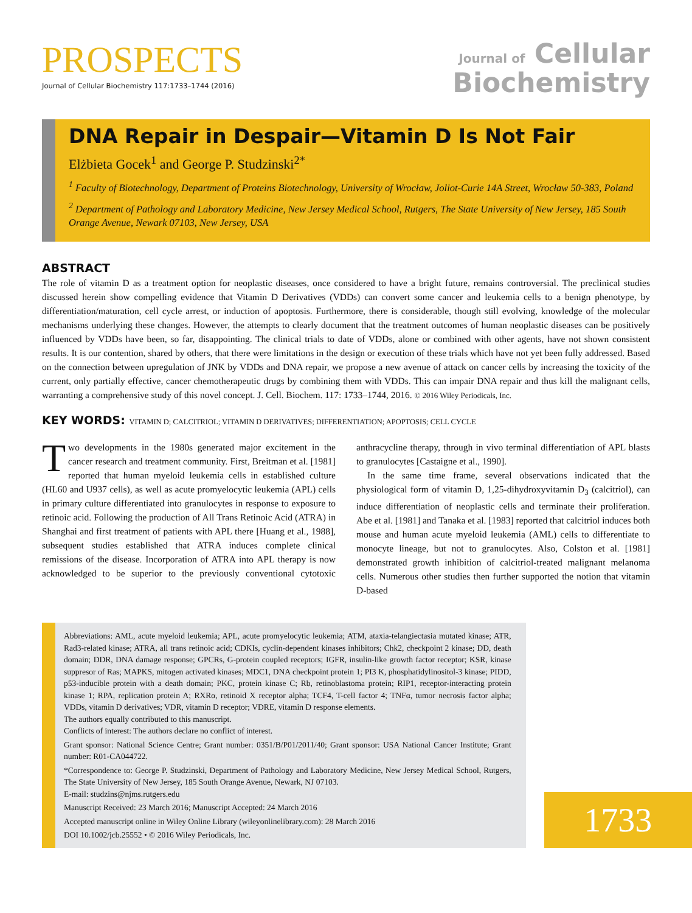PROSPECTS
Journal of Cellular Biochemistry 117:1733–1744 (2016)
Journal of Cellular
Biochemistry
DNA Repair in Despair—Vitamin D Is Not Fair
Elżbieta Gocek<sup>1</sup> and George P. Studzinski<sup>2*</sup>
<sup>1</sup> Faculty of Biotechnology, Department of Proteins Biotechnology, University of Wrocław, Joliot-Curie 14A Street, Wrocław 50-383, Poland
<sup>2</sup> Department of Pathology and Laboratory Medicine, New Jersey Medical School, Rutgers, The State University of New Jersey, 185 South Orange Avenue, Newark 07103, New Jersey, USA
ABSTRACT
The role of vitamin D as a treatment option for neoplastic diseases, once considered to have a bright future, remains controversial. The preclinical studies discussed herein show compelling evidence that Vitamin D Derivatives (VDDs) can convert some cancer and leukemia cells to a benign phenotype, by differentiation/maturation, cell cycle arrest, or induction of apoptosis. Furthermore, there is considerable, though still evolving, knowledge of the molecular mechanisms underlying these changes. However, the attempts to clearly document that the treatment outcomes of human neoplastic diseases can be positively influenced by VDDs have been, so far, disappointing. The clinical trials to date of VDDs, alone or combined with other agents, have not shown consistent results. It is our contention, shared by others, that there were limitations in the design or execution of these trials which have not yet been fully addressed. Based on the connection between upregulation of JNK by VDDs and DNA repair, we propose a new avenue of attack on cancer cells by increasing the toxicity of the current, only partially effective, cancer chemotherapeutic drugs by combining them with VDDs. This can impair DNA repair and thus kill the malignant cells, warranting a comprehensive study of this novel concept. J. Cell. Biochem. 117: 1733–1744, 2016. © 2016 Wiley Periodicals, Inc.
KEY WORDS: VITAMIN D; CALCITRIOL; VITAMIN D DERIVATIVES; DIFFERENTIATION; APOPTOSIS; CELL CYCLE
Two developments in the 1980s generated major excitement in the cancer research and treatment community. First, Breitman et al. [1981] reported that human myeloid leukemia cells in established culture (HL60 and U937 cells), as well as acute promyelocytic leukemia (APL) cells in primary culture differentiated into granulocytes in response to exposure to retinoic acid. Following the production of All Trans Retinoic Acid (ATRA) in Shanghai and first treatment of patients with APL there [Huang et al., 1988], subsequent studies established that ATRA induces complete clinical remissions of the disease. Incorporation of ATRA into APL therapy is now acknowledged to be superior to the previously conventional cytotoxic anthracycline therapy, through in vivo terminal differentiation of APL blasts to granulocytes [Castaigne et al., 1990].
In the same time frame, several observations indicated that the physiological form of vitamin D, 1,25-dihydroxyvitamin D<sub>3</sub> (calcitriol), can induce differentiation of neoplastic cells and terminate their proliferation. Abe et al. [1981] and Tanaka et al. [1983] reported that calcitriol induces both mouse and human acute myeloid leukemia (AML) cells to differentiate to monocyte lineage, but not to granulocytes. Also, Colston et al. [1981] demonstrated growth inhibition of calcitriol-treated malignant melanoma cells. Numerous other studies then further supported the notion that vitamin D-based
Abbreviations: AML, acute myeloid leukemia; APL, acute promyelocytic leukemia; ATM, ataxia-telangiectasia mutated kinase; ATR, Rad3-related kinase; ATRA, all trans retinoic acid; CDKIs, cyclin-dependent kinases inhibitors; Chk2, checkpoint 2 kinase; DD, death domain; DDR, DNA damage response; GPCRs, G-protein coupled receptors; IGFR, insulin-like growth factor receptor; KSR, kinase suppresor of Ras; MAPKS, mitogen activated kinases; MDC1, DNA checkpoint protein 1; PI3 K, phosphatidylinositol-3 kinase; PIDD, p53-inducible protein with a death domain; PKC, protein kinase C; Rb, retinoblastoma protein; RIP1, receptor-interacting protein kinase 1; RPA, replication protein A; RXRα, retinoid X receptor alpha; TCF4, T-cell factor 4; TNFα, tumor necrosis factor alpha; VDDs, vitamin D derivatives; VDR, vitamin D receptor; VDRE, vitamin D response elements.
The authors equally contributed to this manuscript.
Conflicts of interest: The authors declare no conflict of interest.
Grant sponsor: National Science Centre; Grant number: 0351/B/P01/2011/40; Grant sponsor: USA National Cancer Institute; Grant number: R01-CA044722.
*Correspondence to: George P. Studzinski, Department of Pathology and Laboratory Medicine, New Jersey Medical School, Rutgers, The State University of New Jersey, 185 South Orange Avenue, Newark, NJ 07103.
E-mail: studzins@njms.rutgers.edu
Manuscript Received: 23 March 2016; Manuscript Accepted: 24 March 2016
Accepted manuscript online in Wiley Online Library (wileyonlinelibrary.com): 28 March 2016
DOI 10.1002/jcb.25552 • © 2016 Wiley Periodicals, Inc.
1733